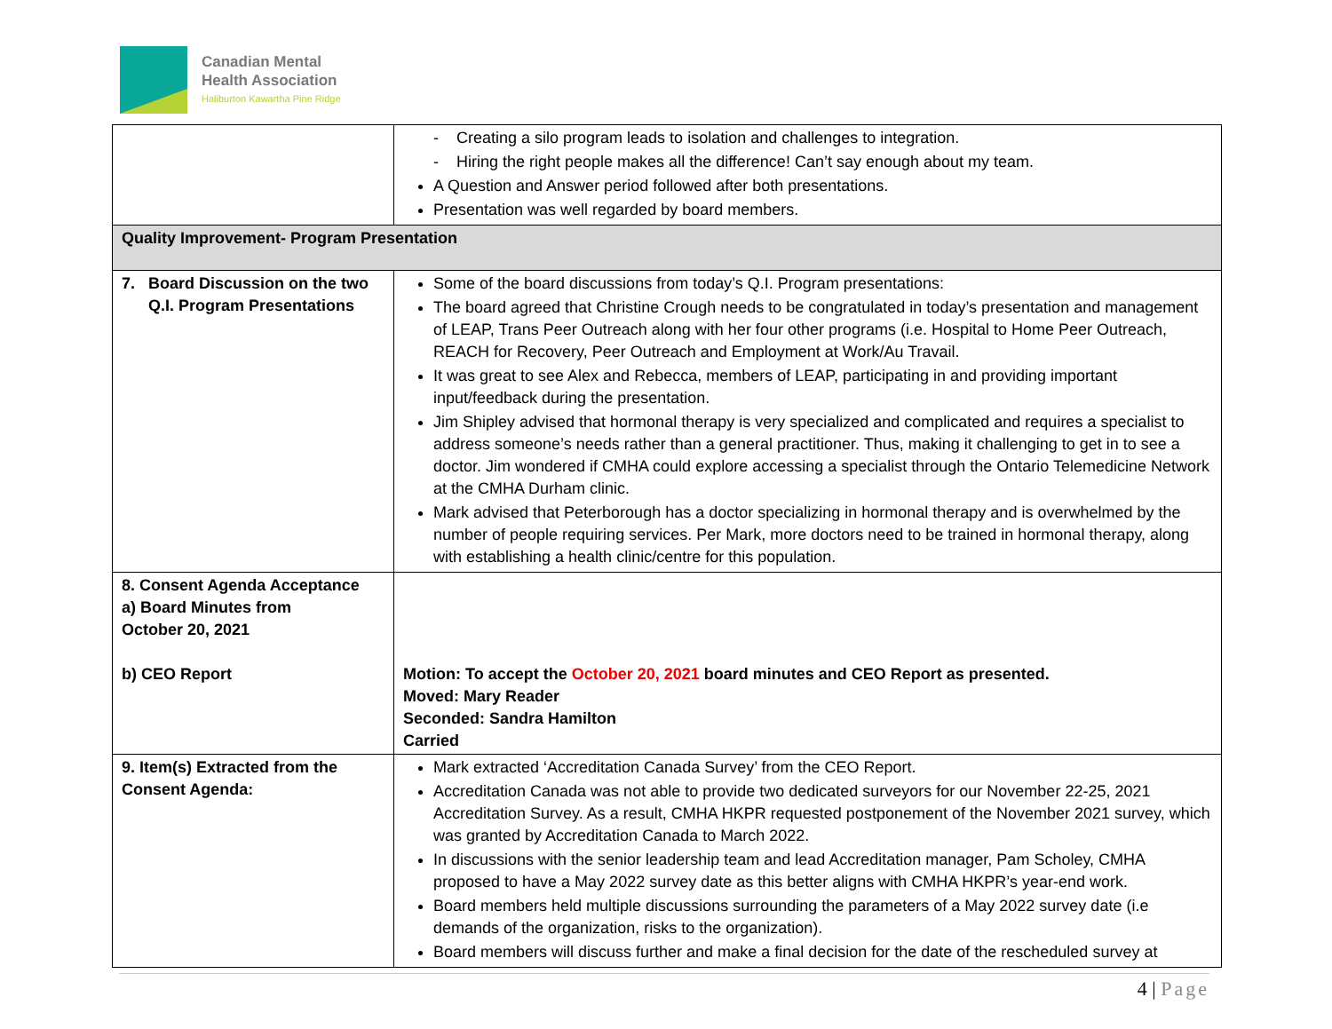Canadian Mental
Health Association
Haliburton Kawartha Pine Ridge
| | - Creating a silo program leads to isolation and challenges to integration. - Hiring the right people makes all the difference! Can’t say enough about my team. A Question and Answer period followed after both presentations. Presentation was well regarded by board members. |
| Quality Improvement- Program Presentation | |
| 7. Board Discussion on the two Q.I. Program Presentations | Some of the board discussions from today’s Q.I. Program presentations: The board agreed that Christine Crough needs to be congratulated in today’s presentation and management of LEAP, Trans Peer Outreach along with her four other programs (i.e. Hospital to Home Peer Outreach, REACH for Recovery, Peer Outreach and Employment at Work/Au Travail. It was great to see Alex and Rebecca, members of LEAP, participating in and providing important input/feedback during the presentation. Jim Shipley advised that hormonal therapy is very specialized and complicated and requires a specialist to address someone’s needs rather than a general practitioner. Thus, making it challenging to get in to see a doctor. Jim wondered if CMHA could explore accessing a specialist through the Ontario Telemedicine Network at the CMHA Durham clinic. Mark advised that Peterborough has a doctor specializing in hormonal therapy and is overwhelmed by the number of people requiring services. Per Mark, more doctors need to be trained in hormonal therapy, along with establishing a health clinic/centre for this population. |
| 8. Consent Agenda Acceptance a) Board Minutes from October 20, 2021 b) CEO Report | Motion: To accept the October 20, 2021 board minutes and CEO Report as presented. Moved: Mary Reader Seconded: Sandra Hamilton Carried |
| 9. Item(s) Extracted from the Consent Agenda: | Mark extracted ‘Accreditation Canada Survey’ from the CEO Report. Accreditation Canada was not able to provide two dedicated surveyors for our November 22-25, 2021 Accreditation Survey. As a result, CMHA HKPR requested postponement of the November 2021 survey, which was granted by Accreditation Canada to March 2022. In discussions with the senior leadership team and lead Accreditation manager, Pam Scholey, CMHA proposed to have a May 2022 survey date as this better aligns with CMHA HKPR’s year-end work. Board members held multiple discussions surrounding the parameters of a May 2022 survey date (i.e demands of the organization, risks to the organization). Board members will discuss further and make a final decision for the date of the rescheduled survey at |
4 | Page